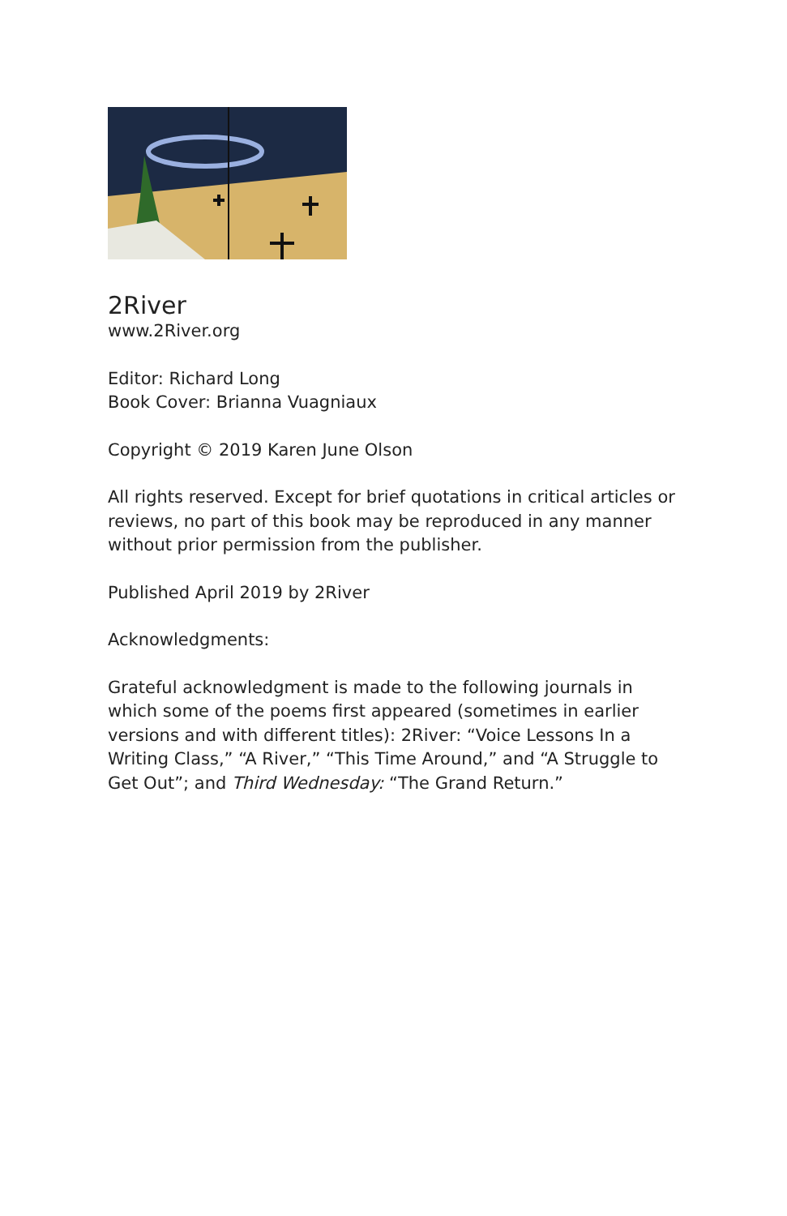2River
www.2River.org
Editor: Richard Long
Book Cover: Brianna Vuagniaux
Copyright © 2019 Karen June Olson
All rights reserved. Except for brief quotations in critical articles or reviews, no part of this book may be reproduced in any manner without prior permission from the publisher.
Published April 2019 by 2River
Acknowledgments:
Grateful acknowledgment is made to the following journals in which some of the poems first appeared (sometimes in earlier versions and with different titles): 2River: “Voice Lessons In a Writing Class,” “A River,” “This Time Around,” and “A Struggle to Get Out”; and Third Wednesday: “The Grand Return.”